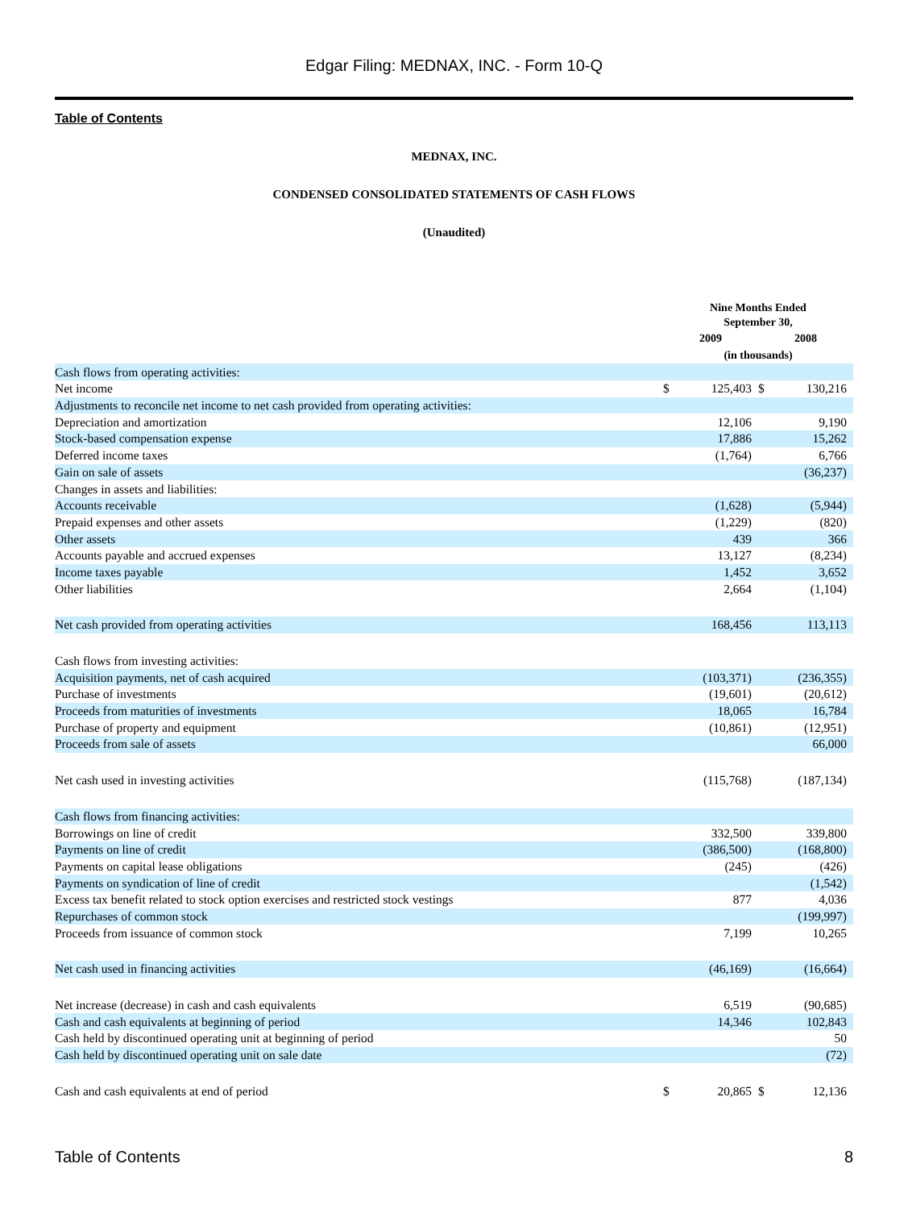Edgar Filing: MEDNAX, INC. - Form 10-Q
Table of Contents
MEDNAX, INC.
CONDENSED CONSOLIDATED STATEMENTS OF CASH FLOWS
(Unaudited)
| | Nine Months Ended September 30, | | | |
| | 2009 | | 2008 | |
| | (in thousands) | | | |
| Cash flows from operating activities: | | | | |
| Net income | $ | 125,403 | $ | 130,216 |
| Adjustments to reconcile net income to net cash provided from operating activities: | | | | |
| Depreciation and amortization | | 12,106 | | 9,190 |
| Stock-based compensation expense | | 17,886 | | 15,262 |
| Deferred income taxes | | (1,764) | | 6,766 |
| Gain on sale of assets | | | | (36,237) |
| Changes in assets and liabilities: | | | | |
| Accounts receivable | | (1,628) | | (5,944) |
| Prepaid expenses and other assets | | (1,229) | | (820) |
| Other assets | | 439 | | 366 |
| Accounts payable and accrued expenses | | 13,127 | | (8,234) |
| Income taxes payable | | 1,452 | | 3,652 |
| Other liabilities | | 2,664 | | (1,104) |
| Net cash provided from operating activities | | 168,456 | | 113,113 |
| Cash flows from investing activities: | | | | |
| Acquisition payments, net of cash acquired | | (103,371) | | (236,355) |
| Purchase of investments | | (19,601) | | (20,612) |
| Proceeds from maturities of investments | | 18,065 | | 16,784 |
| Purchase of property and equipment | | (10,861) | | (12,951) |
| Proceeds from sale of assets | | | | 66,000 |
| Net cash used in investing activities | | (115,768) | | (187,134) |
| Cash flows from financing activities: | | | | |
| Borrowings on line of credit | | 332,500 | | 339,800 |
| Payments on line of credit | | (386,500) | | (168,800) |
| Payments on capital lease obligations | | (245) | | (426) |
| Payments on syndication of line of credit | | | | (1,542) |
| Excess tax benefit related to stock option exercises and restricted stock vestings | | 877 | | 4,036 |
| Repurchases of common stock | | | | (199,997) |
| Proceeds from issuance of common stock | | 7,199 | | 10,265 |
| Net cash used in financing activities | | (46,169) | | (16,664) |
| Net increase (decrease) in cash and cash equivalents | | 6,519 | | (90,685) |
| Cash and cash equivalents at beginning of period | | 14,346 | | 102,843 |
| Cash held by discontinued operating unit at beginning of period | | | | 50 |
| Cash held by discontinued operating unit on sale date | | | | (72) |
| Cash and cash equivalents at end of period | $ | 20,865 | $ | 12,136 |
Table of Contents 8